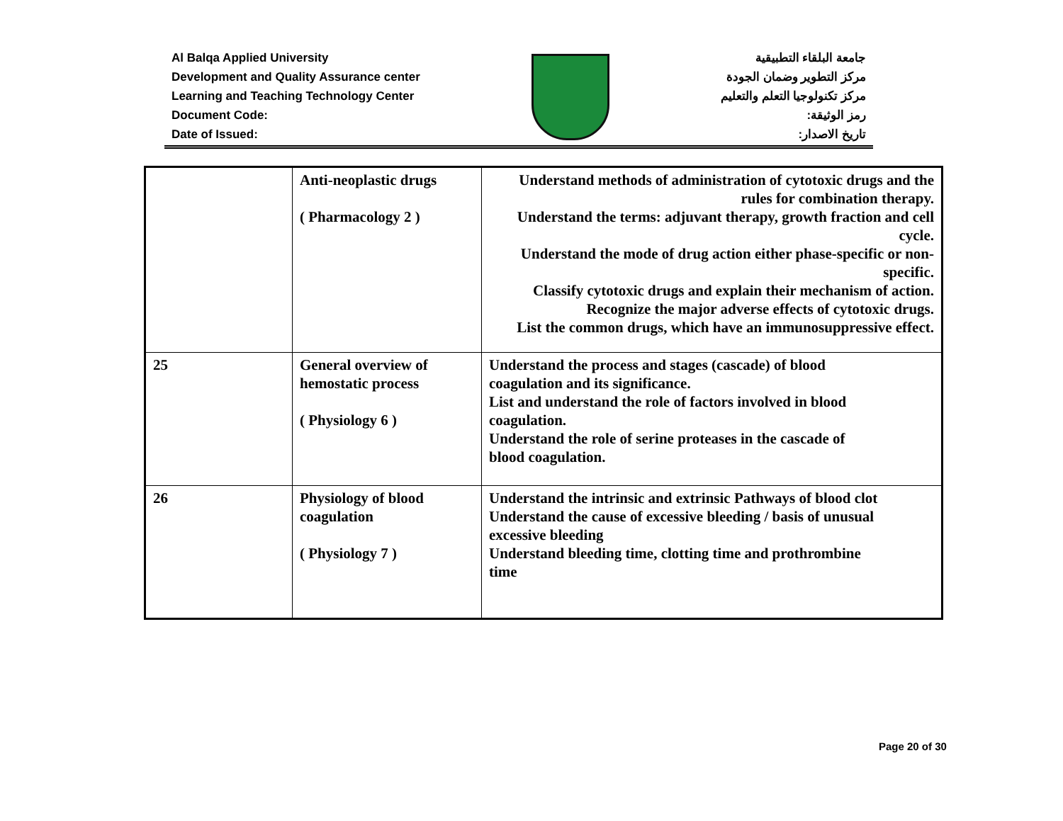Al Balqa Applied University
Development and Quality Assurance center
Learning and Teaching Technology Center
Document Code:
Date of Issued:
جامعة البلقاء التطبيقية
مركز التطوير وضمان الجودة
مركز تكنولوجيا التعلم والتعليم
رمز الوثيقة:
تاريخ الاصدار:
| | Anti-neoplastic drugs ( Pharmacology 2 ) | Understand methods of administration of cytotoxic drugs and the rules for combination therapy. Understand the terms: adjuvant therapy, growth fraction and cell cycle. Understand the mode of drug action either phase-specific or non-specific. Classify cytotoxic drugs and explain their mechanism of action. Recognize the major adverse effects of cytotoxic drugs. List the common drugs, which have an immunosuppressive effect. |
| 25 | General overview of hemostatic process ( Physiology 6 ) | Understand the process and stages (cascade) of blood coagulation and its significance. List and understand the role of factors involved in blood coagulation. Understand the role of serine proteases in the cascade of blood coagulation. |
| 26 | Physiology of blood coagulation ( Physiology 7 ) | Understand the intrinsic and extrinsic Pathways of blood clot Understand the cause of excessive bleeding / basis of unusual excessive bleeding Understand bleeding time, clotting time and prothrombine time |
Page 20 of 30